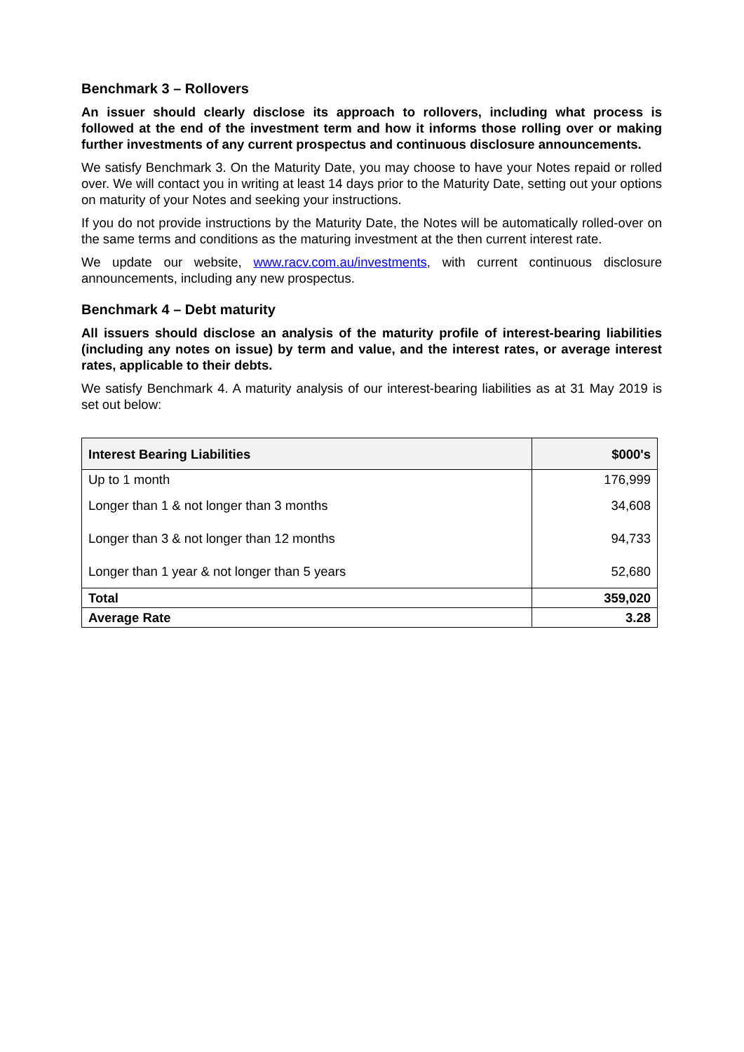Benchmark 3 – Rollovers
An issuer should clearly disclose its approach to rollovers, including what process is followed at the end of the investment term and how it informs those rolling over or making further investments of any current prospectus and continuous disclosure announcements.
We satisfy Benchmark 3. On the Maturity Date, you may choose to have your Notes repaid or rolled over. We will contact you in writing at least 14 days prior to the Maturity Date, setting out your options on maturity of your Notes and seeking your instructions.
If you do not provide instructions by the Maturity Date, the Notes will be automatically rolled-over on the same terms and conditions as the maturing investment at the then current interest rate.
We update our website, www.racv.com.au/investments, with current continuous disclosure announcements, including any new prospectus.
Benchmark 4 – Debt maturity
All issuers should disclose an analysis of the maturity profile of interest-bearing liabilities (including any notes on issue) by term and value, and the interest rates, or average interest rates, applicable to their debts.
We satisfy Benchmark 4. A maturity analysis of our interest-bearing liabilities as at 31 May 2019 is set out below:
| Interest Bearing Liabilities | $000's |
| --- | --- |
| Up to 1 month | 176,999 |
| Longer than 1 & not longer than 3 months | 34,608 |
| Longer than 3 & not longer than 12 months | 94,733 |
| Longer than 1 year & not longer than 5 years | 52,680 |
| Total | 359,020 |
| Average Rate | 3.28 |